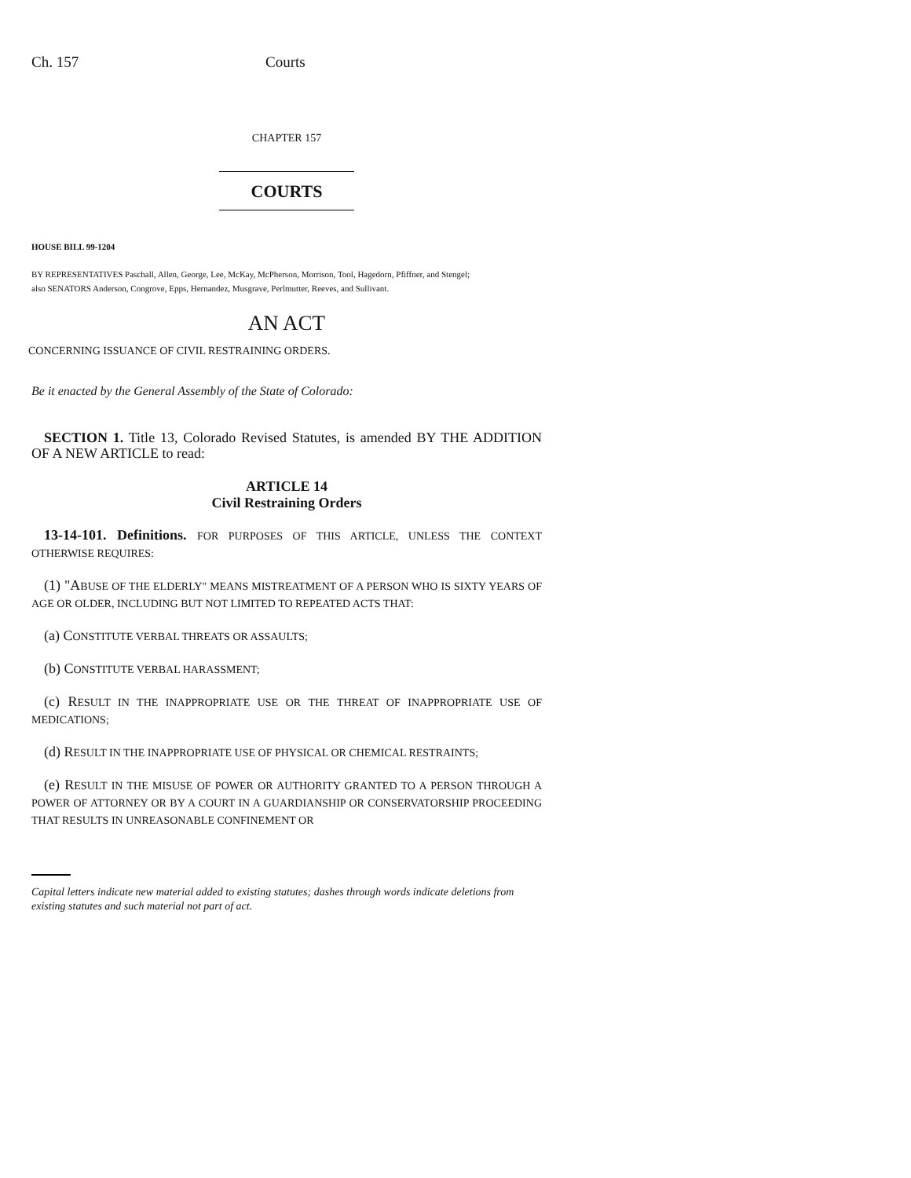Ch. 157 Courts
CHAPTER 157
COURTS
HOUSE BILL 99-1204
BY REPRESENTATIVES Paschall, Allen, George, Lee, McKay, McPherson, Morrison, Tool, Hagedorn, Pfiffner, and Stengel;
also SENATORS Anderson, Congrove, Epps, Hernandez, Musgrave, Perlmutter, Reeves, and Sullivant.
AN ACT
CONCERNING ISSUANCE OF CIVIL RESTRAINING ORDERS.
Be it enacted by the General Assembly of the State of Colorado:
SECTION 1. Title 13, Colorado Revised Statutes, is amended BY THE ADDITION OF A NEW ARTICLE to read:
ARTICLE 14
Civil Restraining Orders
13-14-101. Definitions. FOR PURPOSES OF THIS ARTICLE, UNLESS THE CONTEXT OTHERWISE REQUIRES:
(1) "ABUSE OF THE ELDERLY" MEANS MISTREATMENT OF A PERSON WHO IS SIXTY YEARS OF AGE OR OLDER, INCLUDING BUT NOT LIMITED TO REPEATED ACTS THAT:
(a) CONSTITUTE VERBAL THREATS OR ASSAULTS;
(b) CONSTITUTE VERBAL HARASSMENT;
(c) RESULT IN THE INAPPROPRIATE USE OR THE THREAT OF INAPPROPRIATE USE OF MEDICATIONS;
(d) RESULT IN THE INAPPROPRIATE USE OF PHYSICAL OR CHEMICAL RESTRAINTS;
(e) RESULT IN THE MISUSE OF POWER OR AUTHORITY GRANTED TO A PERSON THROUGH A POWER OF ATTORNEY OR BY A COURT IN A GUARDIANSHIP OR CONSERVATORSHIP PROCEEDING THAT RESULTS IN UNREASONABLE CONFINEMENT OR
Capital letters indicate new material added to existing statutes; dashes through words indicate deletions from existing statutes and such material not part of act.